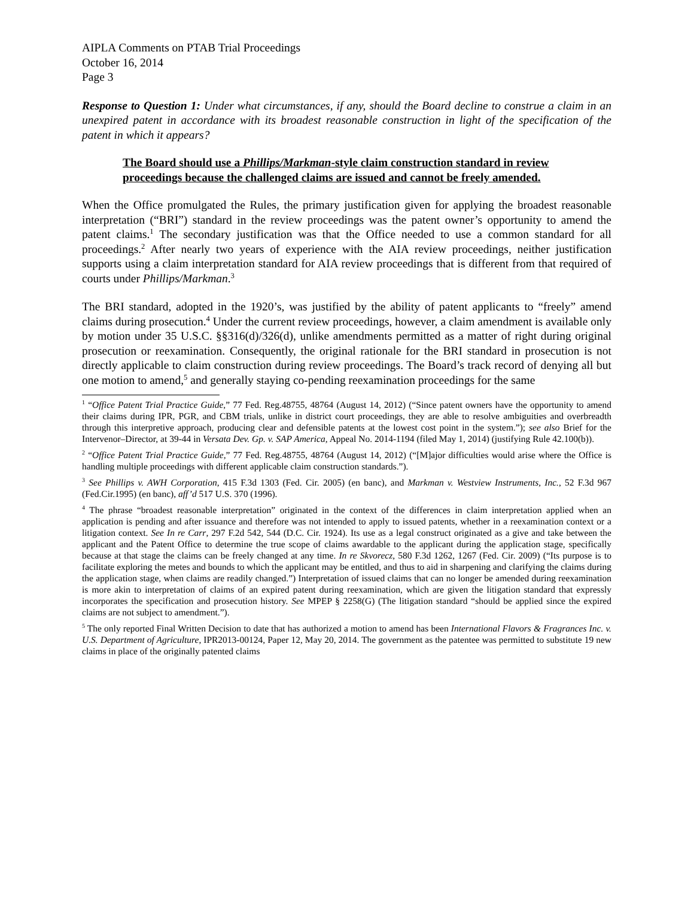AIPLA Comments on PTAB Trial Proceedings
October 16, 2014
Page 3
Response to Question 1: Under what circumstances, if any, should the Board decline to construe a claim in an unexpired patent in accordance with its broadest reasonable construction in light of the specification of the patent in which it appears?
The Board should use a Phillips/Markman-style claim construction standard in review proceedings because the challenged claims are issued and cannot be freely amended.
When the Office promulgated the Rules, the primary justification given for applying the broadest reasonable interpretation (“BRI”) standard in the review proceedings was the patent owner’s opportunity to amend the patent claims.<sup>1</sup> The secondary justification was that the Office needed to use a common standard for all proceedings.<sup>2</sup> After nearly two years of experience with the AIA review proceedings, neither justification supports using a claim interpretation standard for AIA review proceedings that is different from that required of courts under Phillips/Markman.<sup>3</sup>
The BRI standard, adopted in the 1920’s, was justified by the ability of patent applicants to “freely” amend claims during prosecution.<sup>4</sup> Under the current review proceedings, however, a claim amendment is available only by motion under 35 U.S.C. §§316(d)/326(d), unlike amendments permitted as a matter of right during original prosecution or reexamination. Consequently, the original rationale for the BRI standard in prosecution is not directly applicable to claim construction during review proceedings. The Board’s track record of denying all but one motion to amend,<sup>5</sup> and generally staying co-pending reexamination proceedings for the same
<sup>1</sup> “Office Patent Trial Practice Guide,” 77 Fed. Reg.48755, 48764 (August 14, 2012) (“Since patent owners have the opportunity to amend their claims during IPR, PGR, and CBM trials, unlike in district court proceedings, they are able to resolve ambiguities and overbreadth through this interpretive approach, producing clear and defensible patents at the lowest cost point in the system.”); see also Brief for the Intervenor–Director, at 39-44 in Versata Dev. Gp. v. SAP America, Appeal No. 2014-1194 (filed May 1, 2014) (justifying Rule 42.100(b)).
<sup>2</sup> “Office Patent Trial Practice Guide,” 77 Fed. Reg.48755, 48764 (August 14, 2012) (“[M]ajor difficulties would arise where the Office is handling multiple proceedings with different applicable claim construction standards.”).
<sup>3</sup> See Phillips v. AWH Corporation, 415 F.3d 1303 (Fed. Cir. 2005) (en banc), and Markman v. Westview Instruments, Inc., 52 F.3d 967 (Fed.Cir.1995) (en banc), aff’d 517 U.S. 370 (1996).
<sup>4</sup> The phrase “broadest reasonable interpretation” originated in the context of the differences in claim interpretation applied when an application is pending and after issuance and therefore was not intended to apply to issued patents, whether in a reexamination context or a litigation context. See In re Carr, 297 F.2d 542, 544 (D.C. Cir. 1924). Its use as a legal construct originated as a give and take between the applicant and the Patent Office to determine the true scope of claims awardable to the applicant during the application stage, specifically because at that stage the claims can be freely changed at any time. In re Skvorecz, 580 F.3d 1262, 1267 (Fed. Cir. 2009) (“Its purpose is to facilitate exploring the metes and bounds to which the applicant may be entitled, and thus to aid in sharpening and clarifying the claims during the application stage, when claims are readily changed.”) Interpretation of issued claims that can no longer be amended during reexamination is more akin to interpretation of claims of an expired patent during reexamination, which are given the litigation standard that expressly incorporates the specification and prosecution history. See MPEP § 2258(G) (The litigation standard “should be applied since the expired claims are not subject to amendment.”).
<sup>5</sup> The only reported Final Written Decision to date that has authorized a motion to amend has been International Flavors & Fragrances Inc. v. U.S. Department of Agriculture, IPR2013-00124, Paper 12, May 20, 2014. The government as the patentee was permitted to substitute 19 new claims in place of the originally patented claims